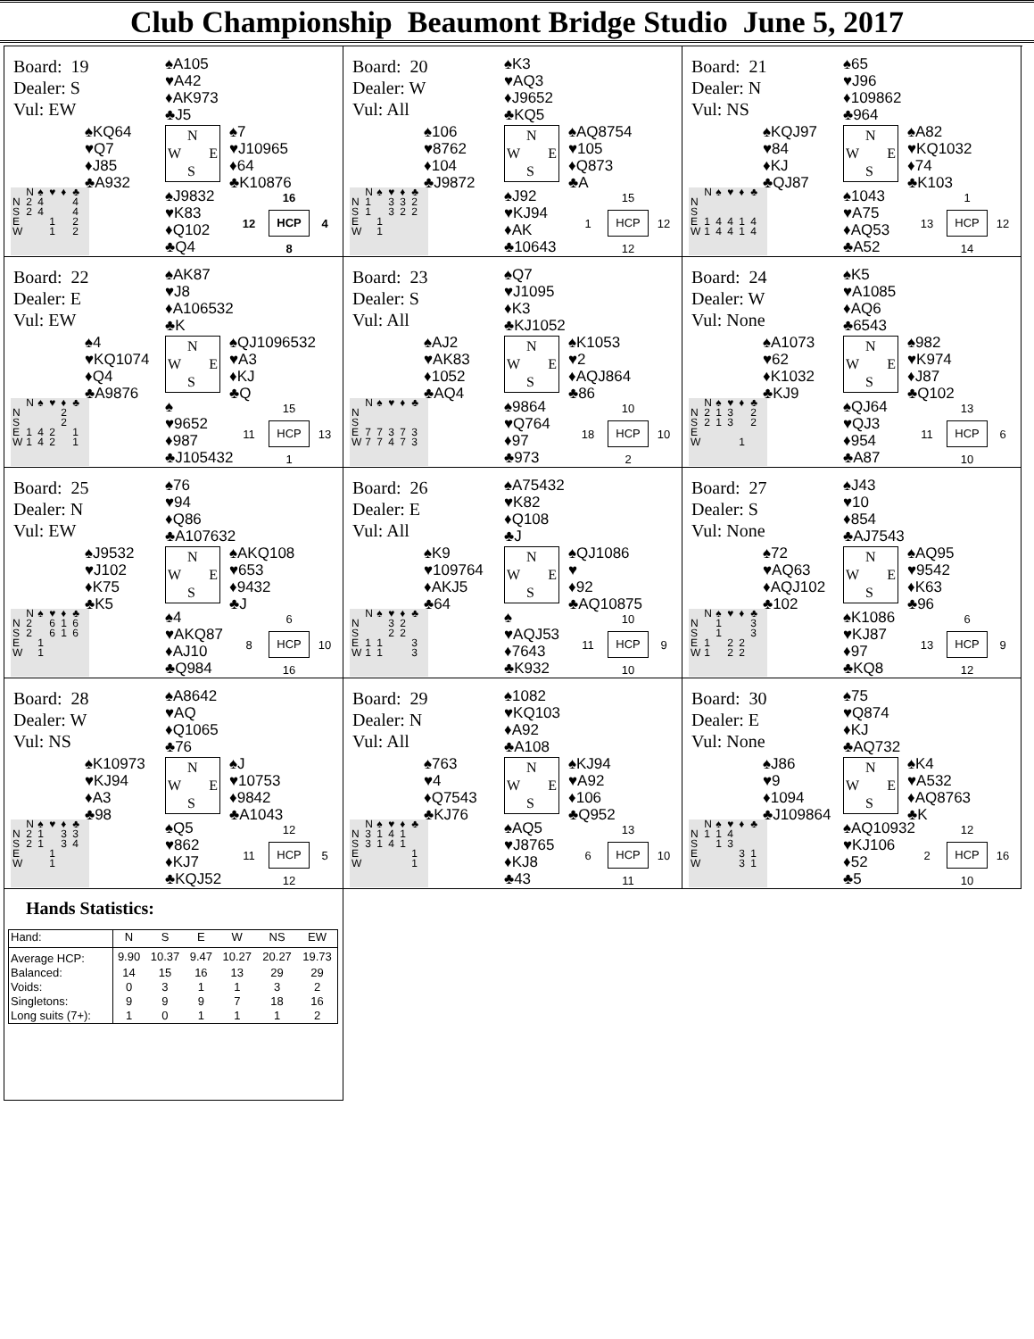Club Championship Beaumont Bridge Studio June 5, 2017
Board: 19
Dealer: S
Vul: EW
♠A105
♥A42
♦AK973
♣J5
♠KQ64
♥Q7
♦J85
♣A932
N
W E
S
♠7
♥J10965
♦64
♣K10876
| | N | ♠ | ♥ | ♦ | ♣ |
| N | 2 | 4 | | | 4 |
| S | 2 | 4 | | | 4 |
| E | | | 1 | | 2 |
| W | | | 1 | | 2 |
♠J9832
♥K83
♦Q102
♣Q4
16 12 HCP 4 8
Board: 20
Dealer: W
Vul: All
♠K3
♥AQ3
♦J9652
♣KQ5
♠106
♥8762
♦104
♣J9872
N
W E
S
♠AQ8754
♥105
♦Q873
♣A
| | N | ♠ | ♥ | ♦ | ♣ |
| N | 1 | | 3 | 3 | 2 |
| S | 1 | | 3 | 2 | 2 |
| E | | 1 | | | |
| W | | 1 | | | |
♠J92
♥KJ94
♦AK
♣10643
15 1 HCP 12 12
Board: 21
Dealer: N
Vul: NS
♠65
♥J96
♦109862
♣964
♠KQJ97
♥84
♦KJ
♣QJ87
N
W E
S
♠A82
♥KQ1032
♦74
♣K103
| | N | ♠ | ♥ | ♦ | ♣ |
| N | | | | | |
| S | | | | | |
| E | 1 | 4 | 4 | 1 | 4 |
| W | 1 | 4 | 4 | 1 | 4 |
♠1043
♥A75
♦AQ53
♣A52
1 13 HCP 12 14
Board: 22
Dealer: E
Vul: EW
♠AK87
♥J8
♦A106532
♣K
♠4
♥KQ1074
♦Q4
♣A9876
N
W E
S
♠QJ1096532
♥A3
♦KJ
♣Q
| | N | ♠ | ♥ | ♦ | ♣ |
| N | | | | 2 | |
| S | | | | 2 | |
| E | 1 | 4 | 2 | | 1 |
| W | 1 | 4 | 2 | | 1 |
♠
♥9652
♦987
♣J105432
15 11 HCP 13 1
Board: 23
Dealer: S
Vul: All
♠Q7
♥J1095
♦K3
♣KJ1052
♠AJ2
♥AK83
♦1052
♣AQ4
N
W E
S
♠K1053
♥2
♦AQJ864
♣86
| | N | ♠ | ♥ | ♦ | ♣ |
| N | | | | | |
| S | | | | | |
| E | 7 | 7 | 3 | 7 | 3 |
| W | 7 | 7 | 4 | 7 | 3 |
♠9864
♥Q764
♦97
♣973
10 18 HCP 10 2
Board: 24
Dealer: W
Vul: None
♠K5
♥A1085
♦AQ6
♣6543
♠A1073
♥62
♦K1032
♣KJ9
N
W E
S
♠982
♥K974
♦J87
♣Q102
| | N | ♠ | ♥ | ♦ | ♣ |
| N | 2 | 1 | 3 | | 2 |
| S | 2 | 1 | 3 | | 2 |
| E | | | | | |
| W | | | | 1 | |
♠QJ64
♥QJ3
♦954
♣A87
13 11 HCP 6 10
Board: 25
Dealer: N
Vul: EW
♠76
♥94
♦Q86
♣A107632
♠J9532
♥J102
♦K75
♣K5
N
W E
S
♠AKQ108
♥653
♦9432
♣J
| | N | ♠ | ♥ | ♦ | ♣ |
| N | 2 | | 6 | 1 | 6 |
| S | 2 | | 6 | 1 | 6 |
| E | | 1 | | | |
| W | | 1 | | | |
♠4
♥AKQ87
♦AJ10
♣Q984
6 8 HCP 10 16
Board: 26
Dealer: E
Vul: All
♠A75432
♥K82
♦Q108
♣J
♠K9
♥109764
♦AKJ5
♣64
N
W E
S
♠QJ1086
♥
♦92
♣AQ10875
| | N | ♠ | ♥ | ♦ | ♣ |
| N | | | 3 | 2 | |
| S | | | 2 | 2 | |
| E | 1 | 1 | | | 3 |
| W | 1 | 1 | | | 3 |
♠
♥AQJ53
♦7643
♣K932
10 11 HCP 9 10
Board: 27
Dealer: S
Vul: None
♠J43
♥10
♦854
♣AJ7543
♠72
♥AQ63
♦AQJ102
♣102
N
W E
S
♠AQ95
♥9542
♦K63
♣96
| | N | ♠ | ♥ | ♦ | ♣ |
| N | | 1 | | | 3 |
| S | | 1 | | | 3 |
| E | 1 | | 2 | 2 | |
| W | 1 | | 2 | 2 | |
♠K1086
♥KJ87
♦97
♣KQ8
6 13 HCP 9 12
Board: 28
Dealer: W
Vul: NS
♠A8642
♥AQ
♦Q1065
♣76
♠K10973
♥KJ94
♦A3
♣98
N
W E
S
♠J
♥10753
♦9842
♣A1043
| | N | ♠ | ♥ | ♦ | ♣ |
| N | 2 | 1 | | 3 | 3 |
| S | 2 | 1 | | 3 | 4 |
| E | | | 1 | | |
| W | | | 1 | | |
♠Q5
♥862
♦KJ7
♣KQJ52
12 11 HCP 5 12
Board: 29
Dealer: N
Vul: All
♠1082
♥KQ103
♦A92
♣A108
♠763
♥4
♦Q7543
♣KJ76
N
W E
S
♠KJ94
♥A92
♦106
♣Q952
| | N | ♠ | ♥ | ♦ | ♣ |
| N | 3 | 1 | 4 | 1 | |
| S | 3 | 1 | 4 | 1 | |
| E | | | | | 1 |
| W | | | | | 1 |
♠AQ5
♥J8765
♦KJ8
♣43
13 6 HCP 10 11
Board: 30
Dealer: E
Vul: None
♠75
♥Q874
♦KJ
♣AQ732
♠J86
♥9
♦1094
♣J109864
N
W E
S
♠K4
♥A532
♦AQ8763
♣K
| | N | ♠ | ♥ | ♦ | ♣ |
| N | 1 | 1 | 4 | | |
| S | | 1 | 3 | | |
| E | | | | 3 | 1 |
| W | | | | 3 | 1 |
♠AQ10932
♥KJ106
♦52
♣5
12 2 HCP 16 10
Hands Statistics:
| Hand: | N | S | E | W | NS | EW |
| --- | --- | --- | --- | --- | --- | --- |
| Average HCP: | 9.90 | 10.37 | 9.47 | 10.27 | 20.27 | 19.73 |
| Balanced: | 14 | 15 | 16 | 13 | 29 | 29 |
| Voids: | 0 | 3 | 1 | 1 | 3 | 2 |
| Singletons: | 9 | 9 | 9 | 7 | 18 | 16 |
| Long suits (7+): | 1 | 0 | 1 | 1 | 1 | 2 |